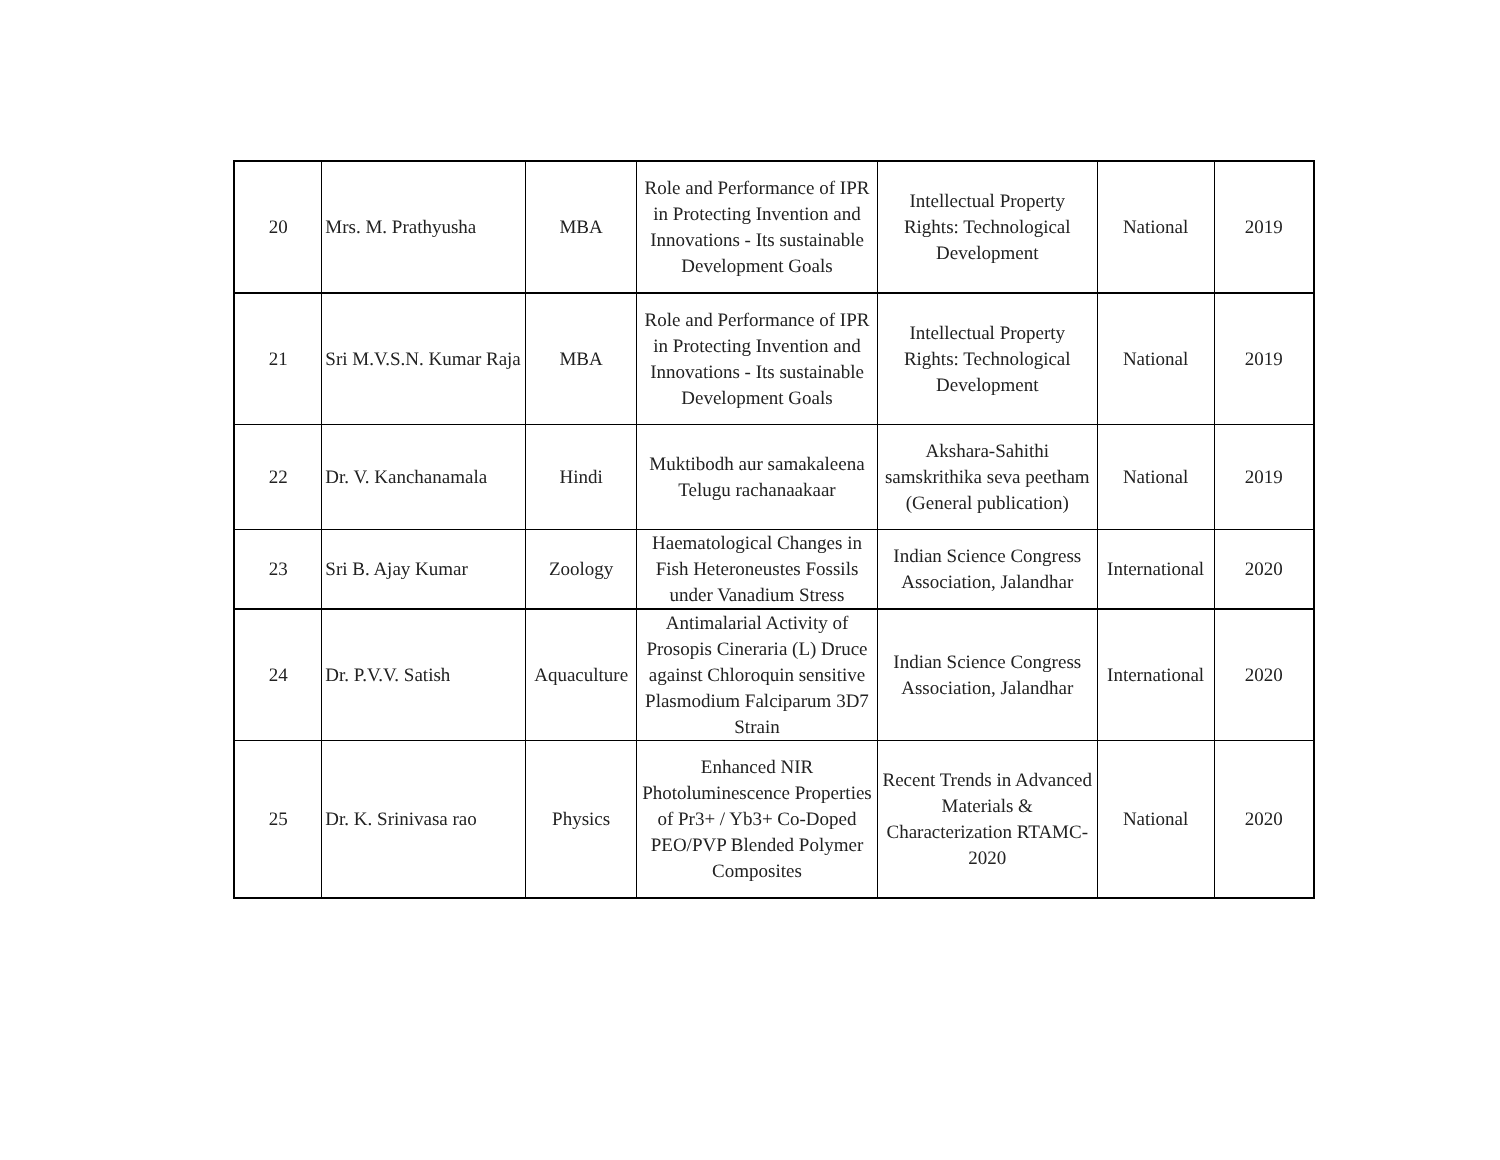| 20 | Mrs. M. Prathyusha | MBA | Role and Performance of IPR in Protecting Invention and Innovations - Its sustainable Development Goals | Intellectual Property Rights: Technological Development | National | 2019 |
| 21 | Sri M.V.S.N. Kumar Raja | MBA | Role and Performance of IPR in Protecting Invention and Innovations - Its sustainable Development Goals | Intellectual Property Rights: Technological Development | National | 2019 |
| 22 | Dr. V. Kanchanamala | Hindi | Muktibodh aur samakaleena Telugu rachanaakaar | Akshara-Sahithi samskrithika seva peetham (General publication) | National | 2019 |
| 23 | Sri B. Ajay Kumar | Zoology | Haematological Changes in Fish Heteroneustes Fossils under Vanadium Stress | Indian Science Congress Association, Jalandhar | International | 2020 |
| 24 | Dr. P.V.V. Satish | Aquaculture | Antimalarial Activity of Prosopis Cineraria (L) Druce against Chloroquin sensitive Plasmodium Falciparum 3D7 Strain | Indian Science Congress Association, Jalandhar | International | 2020 |
| 25 | Dr. K. Srinivasa rao | Physics | Enhanced NIR Photoluminescence Properties of Pr3+ / Yb3+ Co-Doped PEO/PVP Blended Polymer Composites | Recent Trends in Advanced Materials & Characterization RTAMC-2020 | National | 2020 |